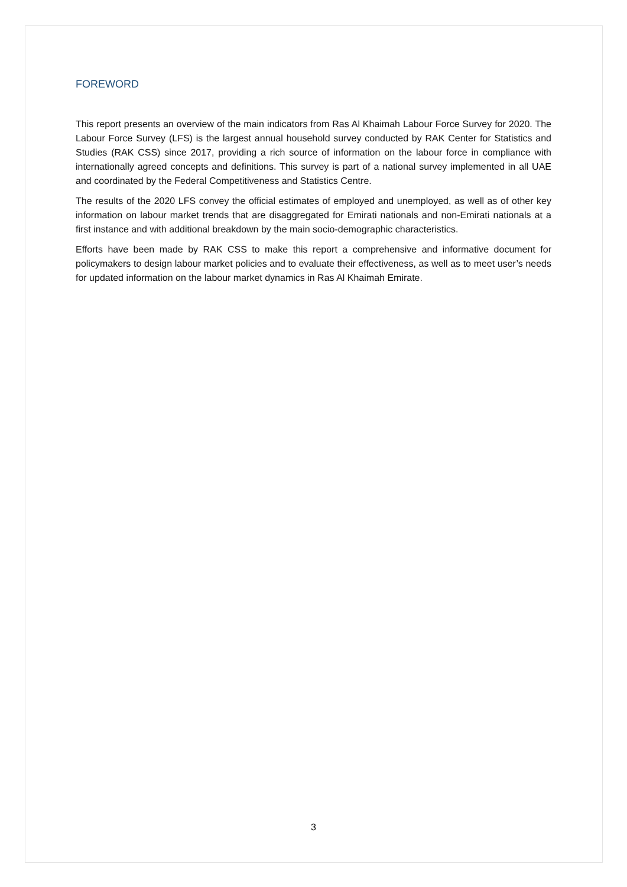FOREWORD
This report presents an overview of the main indicators from Ras Al Khaimah Labour Force Survey for 2020. The Labour Force Survey (LFS) is the largest annual household survey conducted by RAK Center for Statistics and Studies (RAK CSS) since 2017, providing a rich source of information on the labour force in compliance with internationally agreed concepts and definitions. This survey is part of a national survey implemented in all UAE and coordinated by the Federal Competitiveness and Statistics Centre.
The results of the 2020 LFS convey the official estimates of employed and unemployed, as well as of other key information on labour market trends that are disaggregated for Emirati nationals and non-Emirati nationals at a first instance and with additional breakdown by the main socio-demographic characteristics.
Efforts have been made by RAK CSS to make this report a comprehensive and informative document for policymakers to design labour market policies and to evaluate their effectiveness, as well as to meet user’s needs for updated information on the labour market dynamics in Ras Al Khaimah Emirate.
3